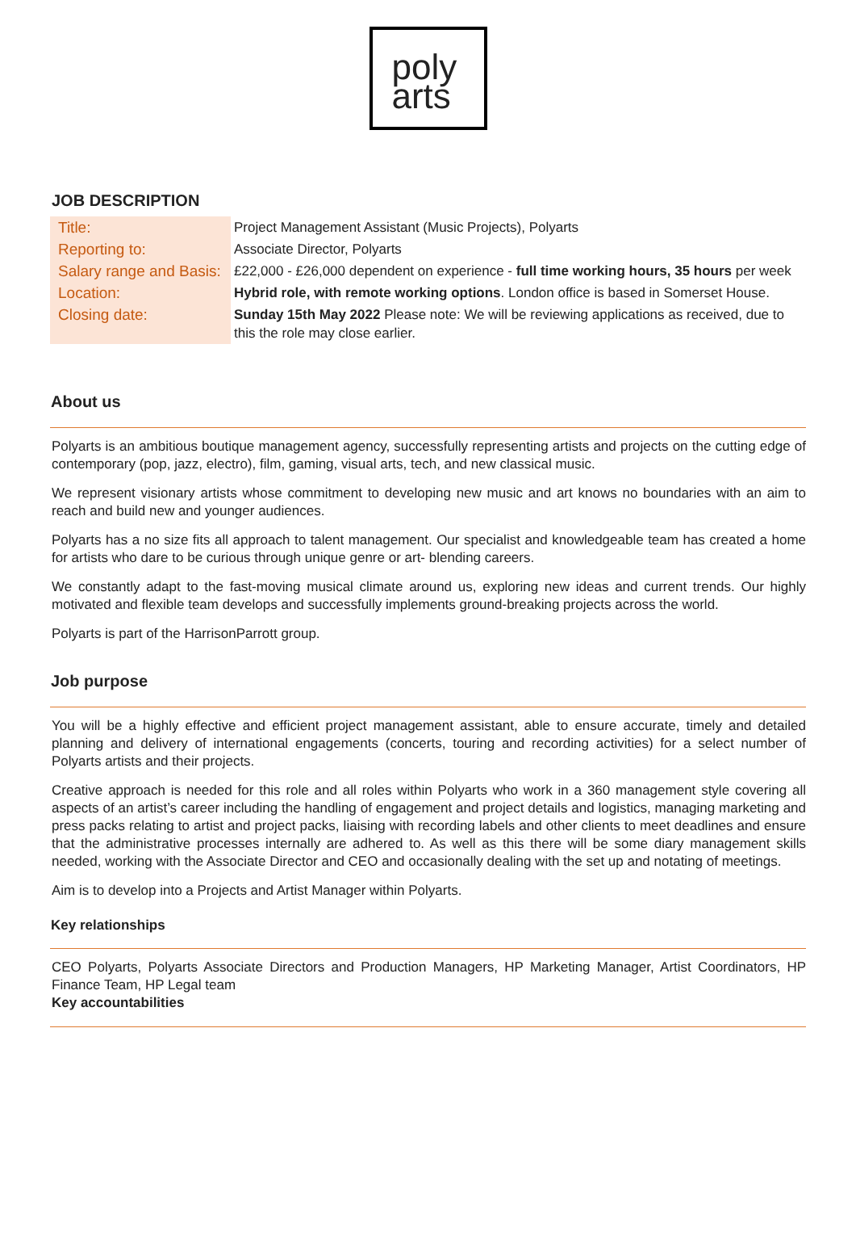poly
arts
JOB DESCRIPTION
| Title: | Project Management Assistant (Music Projects), Polyarts |
| Reporting to: | Associate Director, Polyarts |
| Salary range and Basis: | £22,000 - £26,000 dependent on experience - full time working hours, 35 hours per week |
| Location: | Hybrid role, with remote working options . London office is based in Somerset House. |
| Closing date: | Sunday 15th May 2022 Please note: We will be reviewing applications as received, due to this the role may close earlier. |
About us
Polyarts is an ambitious boutique management agency, successfully representing artists and projects on the cutting edge of contemporary (pop, jazz, electro), film, gaming, visual arts, tech, and new classical music.
We represent visionary artists whose commitment to developing new music and art knows no boundaries with an aim to reach and build new and younger audiences.
Polyarts has a no size fits all approach to talent management. Our specialist and knowledgeable team has created a home for artists who dare to be curious through unique genre or art- blending careers.
We constantly adapt to the fast-moving musical climate around us, exploring new ideas and current trends. Our highly motivated and flexible team develops and successfully implements ground-breaking projects across the world.
Polyarts is part of the HarrisonParrott group.
Job purpose
You will be a highly effective and efficient project management assistant, able to ensure accurate, timely and detailed planning and delivery of international engagements (concerts, touring and recording activities) for a select number of Polyarts artists and their projects.
Creative approach is needed for this role and all roles within Polyarts who work in a 360 management style covering all aspects of an artist’s career including the handling of engagement and project details and logistics, managing marketing and press packs relating to artist and project packs, liaising with recording labels and other clients to meet deadlines and ensure that the administrative processes internally are adhered to. As well as this there will be some diary management skills needed, working with the Associate Director and CEO and occasionally dealing with the set up and notating of meetings.
Aim is to develop into a Projects and Artist Manager within Polyarts.
Key relationships
CEO Polyarts, Polyarts Associate Directors and Production Managers, HP Marketing Manager, Artist Coordinators, HP Finance Team, HP Legal team
Key accountabilities